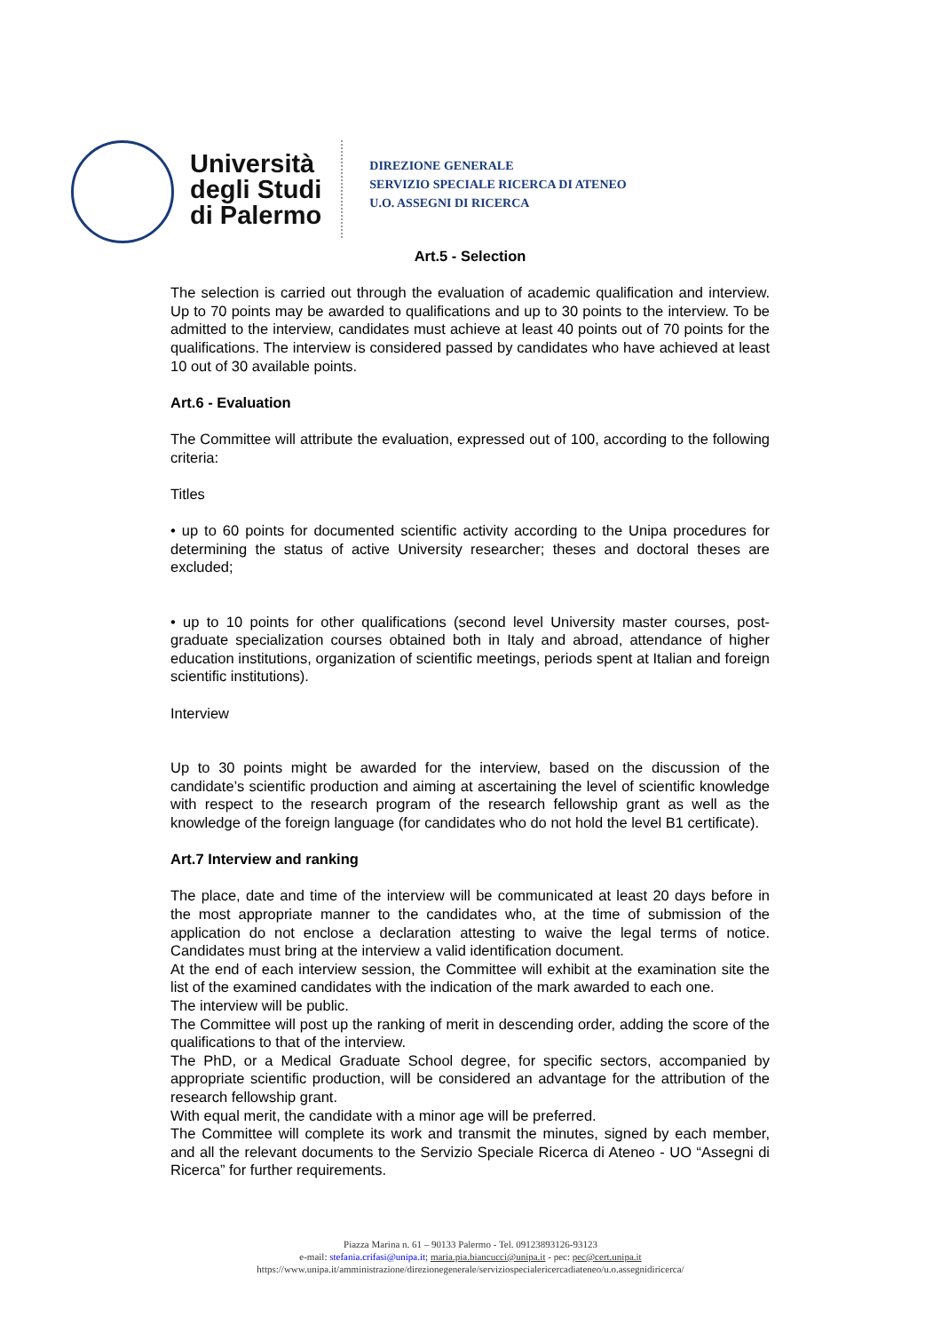Università
degli Studi
di Palermo
DIREZIONE GENERALE
SERVIZIO SPECIALE RICERCA DI ATENEO
U.O. ASSEGNI DI RICERCA
Art.5 - Selection
The selection is carried out through the evaluation of academic qualification and interview. Up to 70 points may be awarded to qualifications and up to 30 points to the interview. To be admitted to the interview, candidates must achieve at least 40 points out of 70 points for the qualifications. The interview is considered passed by candidates who have achieved at least 10 out of 30 available points.
Art.6 - Evaluation
The Committee will attribute the evaluation, expressed out of 100, according to the following criteria:
Titles
• up to 60 points for documented scientific activity according to the Unipa procedures for determining the status of active University researcher; theses and doctoral theses are excluded;
• up to 10 points for other qualifications (second level University master courses, post-graduate specialization courses obtained both in Italy and abroad, attendance of higher education institutions, organization of scientific meetings, periods spent at Italian and foreign scientific institutions).
Interview
Up to 30 points might be awarded for the interview, based on the discussion of the candidate’s scientific production and aiming at ascertaining the level of scientific knowledge with respect to the research program of the research fellowship grant as well as the knowledge of the foreign language (for candidates who do not hold the level B1 certificate).
Art.7 Interview and ranking
The place, date and time of the interview will be communicated at least 20 days before in the most appropriate manner to the candidates who, at the time of submission of the application do not enclose a declaration attesting to waive the legal terms of notice. Candidates must bring at the interview a valid identification document.
At the end of each interview session, the Committee will exhibit at the examination site the list of the examined candidates with the indication of the mark awarded to each one.
The interview will be public.
The Committee will post up the ranking of merit in descending order, adding the score of the qualifications to that of the interview.
The PhD, or a Medical Graduate School degree, for specific sectors, accompanied by appropriate scientific production, will be considered an advantage for the attribution of the research fellowship grant.
With equal merit, the candidate with a minor age will be preferred.
The Committee will complete its work and transmit the minutes, signed by each member, and all the relevant documents to the Servizio Speciale Ricerca di Ateneo - UO “Assegni di Ricerca” for further requirements.
Piazza Marina n. 61 – 90133 Palermo - Tel. 09123893126-93123
e-mail: stefania.crifasi@unipa.it; maria.pia.biancucci@unipa.it - pec: pec@cert.unipa.it
https://www.unipa.it/amministrazione/direzionegenerale/serviziospecialericercadiateneo/u.o.assegnidiricerca/